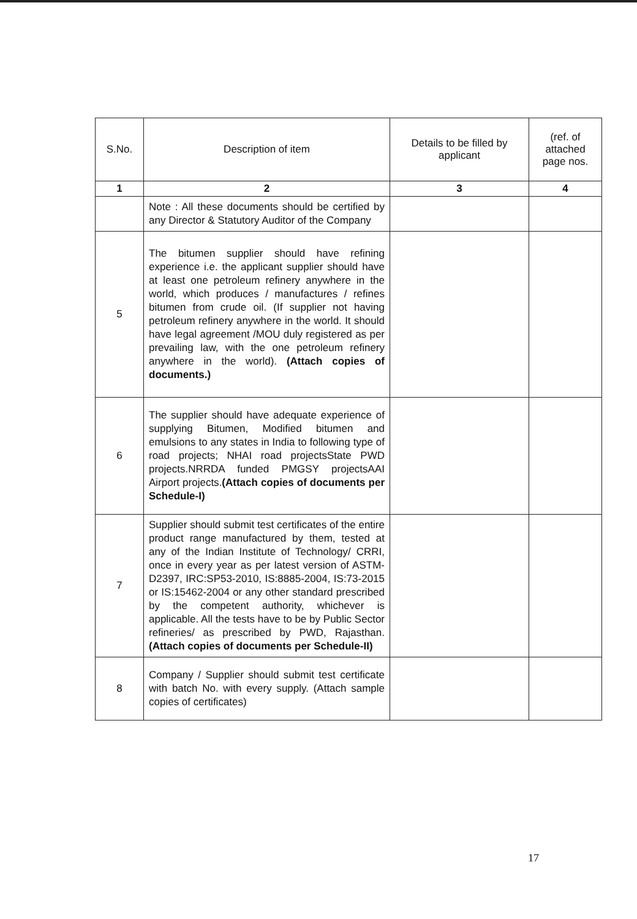| S.No. | Description of item | Details to be filled by applicant | (ref. of attached page nos. |
| --- | --- | --- | --- |
| 1 | 2 | 3 | 4 |
| | Note : All these documents should be certified by any Director & Statutory Auditor of the Company | | |
| 5 | The bitumen supplier should have refining experience i.e. the applicant supplier should have at least one petroleum refinery anywhere in the world, which produces / manufactures / refines bitumen from crude oil. (If supplier not having petroleum refinery anywhere in the world. It should have legal agreement /MOU duly registered as per prevailing law, with the one petroleum refinery anywhere in the world). (Attach copies of documents.) | | |
| 6 | The supplier should have adequate experience of supplying Bitumen, Modified bitumen and emulsions to any states in India to following type of road projects; NHAI road projectsState PWD projects.NRRDA funded PMGSY projectsAAI Airport projects. (Attach copies of documents per Schedule-I) | | |
| 7 | Supplier should submit test certificates of the entire product range manufactured by them, tested at any of the Indian Institute of Technology/ CRRI, once in every year as per latest version of ASTM-D2397, IRC:SP53-2010, IS:8885-2004, IS:73-2015 or IS:15462-2004 or any other standard prescribed by the competent authority, whichever is applicable. All the tests have to be by Public Sector refineries/ as prescribed by PWD, Rajasthan. (Attach copies of documents per Schedule-II) | | |
| 8 | Company / Supplier should submit test certificate with batch No. with every supply. (Attach sample copies of certificates) | | |
17